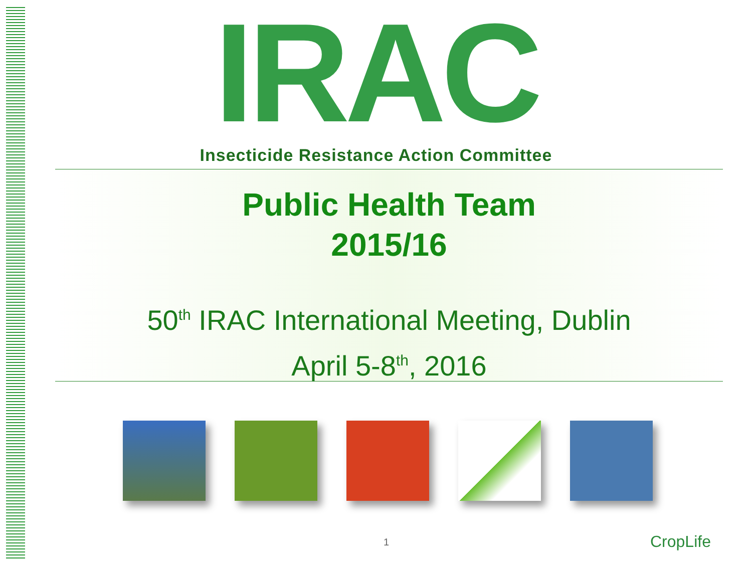IRAC
Insecticide Resistance Action Committee
Public Health Team
2015/16
50<sup>th</sup> IRAC International Meeting, Dublin
April 5-8<sup>th</sup>, 2016
1 CropLife